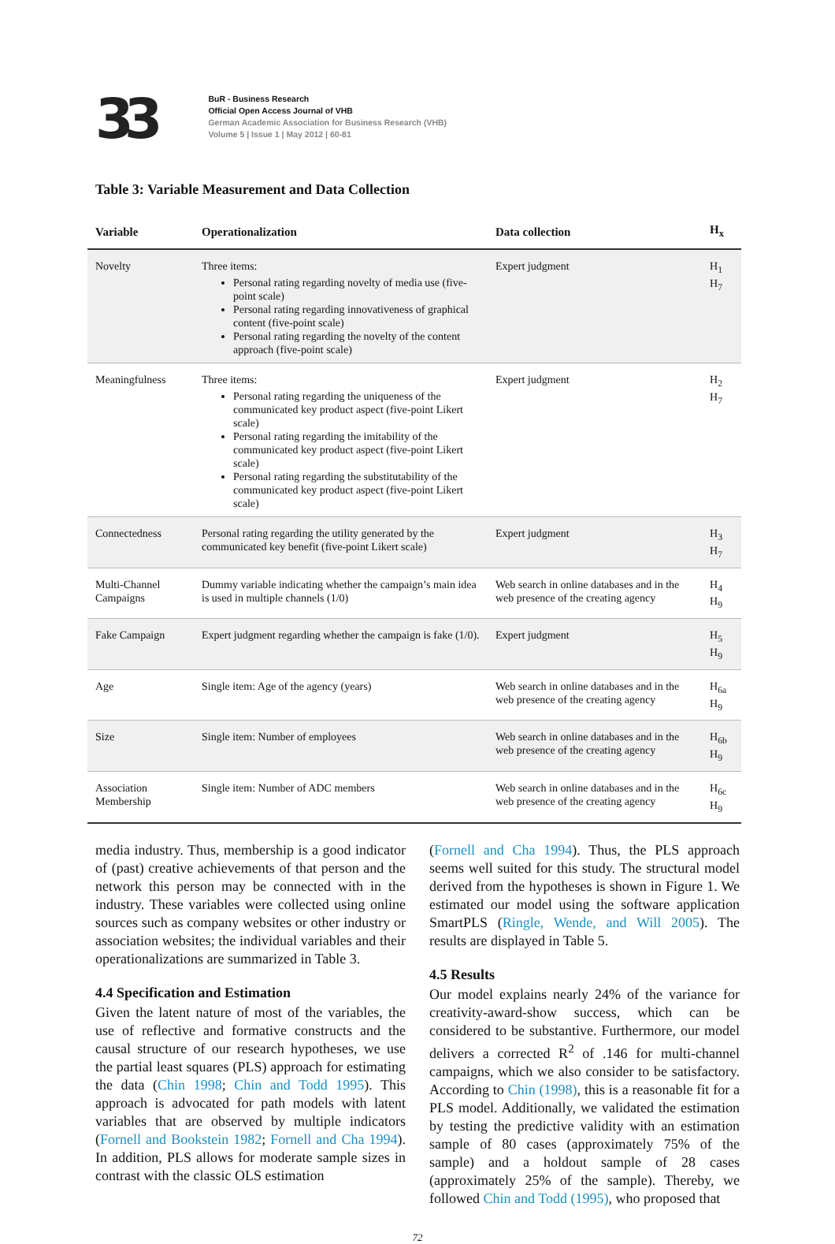33
BuR - Business Research
Official Open Access Journal of VHB
German Academic Association for Business Research (VHB)
Volume 5 | Issue 1 | May 2012 | 60-81
Table 3: Variable Measurement and Data Collection
| Variable | Operationalization | Data collection | H<sub>x</sub> |
| --- | --- | --- | --- |
| Novelty | Three items: Personal rating regarding novelty of media use (five-point scale) Personal rating regarding innovativeness of graphical content (five-point scale) Personal rating regarding the novelty of the content approach (five-point scale) | Expert judgment | H<sub>1</sub> H<sub>7</sub> |
| Meaningfulness | Three items: Personal rating regarding the uniqueness of the communicated key product aspect (five-point Likert scale) Personal rating regarding the imitability of the communicated key product aspect (five-point Likert scale) Personal rating regarding the substitutability of the communicated key product aspect (five-point Likert scale) | Expert judgment | H<sub>2</sub> H<sub>7</sub> |
| Connectedness | Personal rating regarding the utility generated by the communicated key benefit (five-point Likert scale) | Expert judgment | H<sub>3</sub> H<sub>7</sub> |
| Multi-Channel Campaigns | Dummy variable indicating whether the campaign’s main idea is used in multiple channels (1/0) | Web search in online databases and in the web presence of the creating agency | H<sub>4</sub> H<sub>9</sub> |
| Fake Campaign | Expert judgment regarding whether the campaign is fake (1/0). | Expert judgment | H<sub>5</sub> H<sub>9</sub> |
| Age | Single item: Age of the agency (years) | Web search in online databases and in the web presence of the creating agency | H<sub>6a</sub> H<sub>9</sub> |
| Size | Single item: Number of employees | Web search in online databases and in the web presence of the creating agency | H<sub>6b</sub> H<sub>9</sub> |
| Association Membership | Single item: Number of ADC members | Web search in online databases and in the web presence of the creating agency | H<sub>6c</sub> H<sub>9</sub> |
media industry. Thus, membership is a good indicator of (past) creative achievements of that person and the network this person may be connected with in the industry. These variables were collected using online sources such as company websites or other industry or association websites; the individual variables and their operationalizations are summarized in Table 3.
4.4 Specification and Estimation
Given the latent nature of most of the variables, the use of reflective and formative constructs and the causal structure of our research hypotheses, we use the partial least squares (PLS) approach for estimating the data (Chin 1998; Chin and Todd 1995). This approach is advocated for path models with latent variables that are observed by multiple indicators (Fornell and Bookstein 1982; Fornell and Cha 1994). In addition, PLS allows for moderate sample sizes in contrast with the classic OLS estimation
(Fornell and Cha 1994). Thus, the PLS approach seems well suited for this study. The structural model derived from the hypotheses is shown in Figure 1. We estimated our model using the software application SmartPLS (Ringle, Wende, and Will 2005). The results are displayed in Table 5.
4.5 Results
Our model explains nearly 24% of the variance for creativity-award-show success, which can be considered to be substantive. Furthermore, our model delivers a corrected R<sup>2</sup> of .146 for multi-channel campaigns, which we also consider to be satisfactory. According to Chin (1998), this is a reasonable fit for a PLS model. Additionally, we validated the estimation by testing the predictive validity with an estimation sample of 80 cases (approximately 75% of the sample) and a holdout sample of 28 cases (approximately 25% of the sample). Thereby, we followed Chin and Todd (1995), who proposed that
72